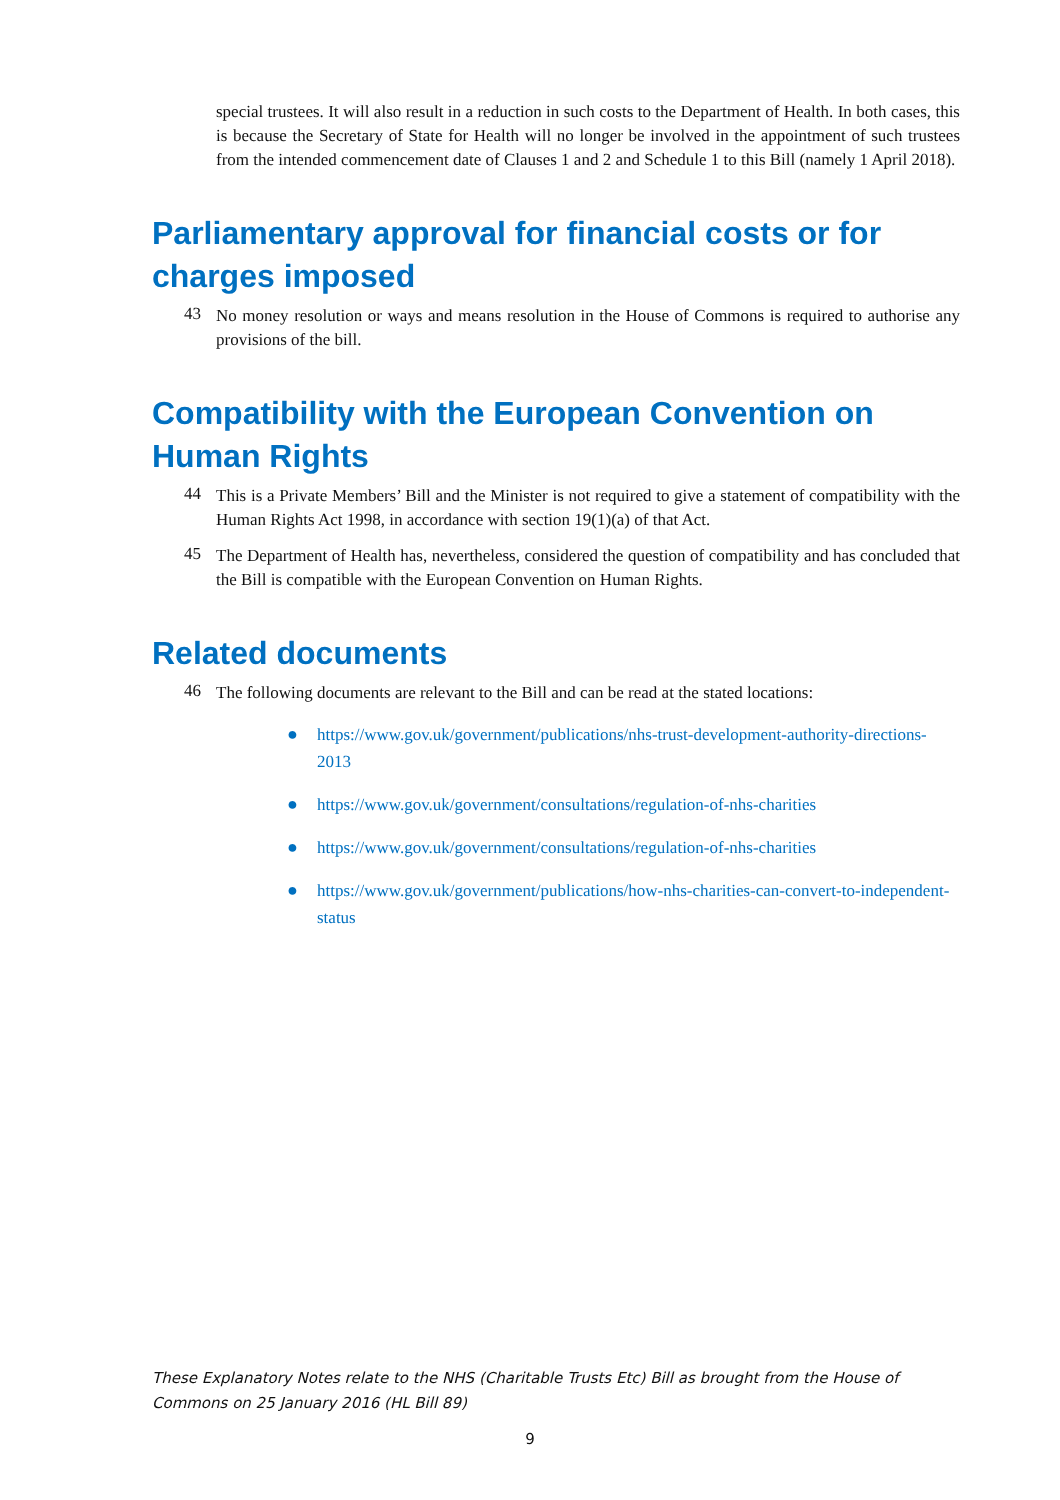special trustees. It will also result in a reduction in such costs to the Department of Health. In both cases, this is because the Secretary of State for Health will no longer be involved in the appointment of such trustees from the intended commencement date of Clauses 1 and 2 and Schedule 1 to this Bill (namely 1 April 2018).
Parliamentary approval for financial costs or for charges imposed
43
No money resolution or ways and means resolution in the House of Commons is required to authorise any provisions of the bill.
Compatibility with the European Convention on Human Rights
44
This is a Private Members’ Bill and the Minister is not required to give a statement of compatibility with the Human Rights Act 1998, in accordance with section 19(1)(a) of that Act.
45
The Department of Health has, nevertheless, considered the question of compatibility and has concluded that the Bill is compatible with the European Convention on Human Rights.
Related documents
46
The following documents are relevant to the Bill and can be read at the stated locations:
● https://www.gov.uk/government/publications/nhs-trust-development-authority-directions-2013
● https://www.gov.uk/government/consultations/regulation-of-nhs-charities
● https://www.gov.uk/government/consultations/regulation-of-nhs-charities
● https://www.gov.uk/government/publications/how-nhs-charities-can-convert-to-independent-status
These Explanatory Notes relate to the NHS (Charitable Trusts Etc) Bill as brought from the House of Commons on 25 January 2016 (HL Bill 89)
9